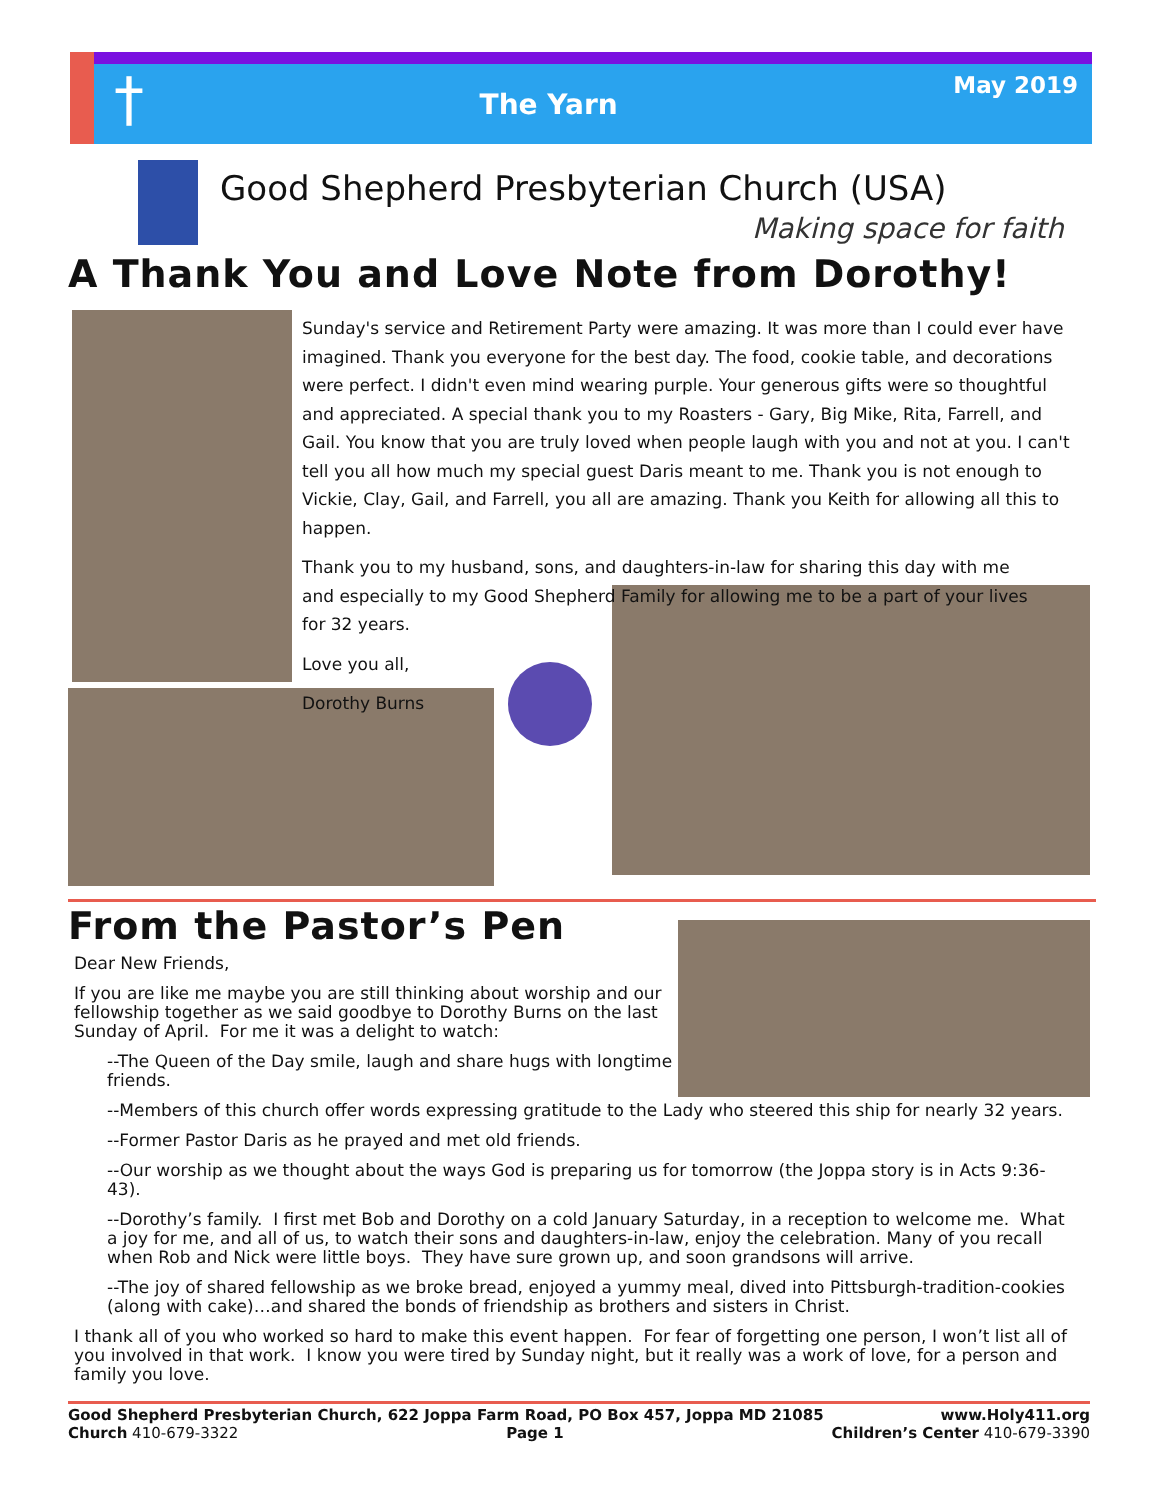†
The Yarn
May 2019
Good Shepherd Presbyterian Church (USA)
Making space for faith
A Thank You and Love Note from Dorothy!
Sunday's service and Retirement Party were amazing. It was more than I could ever have imagined. Thank you everyone for the best day. The food, cookie table, and decorations were perfect. I didn't even mind wearing purple. Your generous gifts were so thoughtful and appreciated. A special thank you to my Roasters - Gary, Big Mike, Rita, Farrell, and Gail. You know that you are truly loved when people laugh with you and not at you. I can't tell you all how much my special guest Daris meant to me. Thank you is not enough to Vickie, Clay, Gail, and Farrell, you all are amazing. Thank you Keith for allowing all this to happen.
Thank you to my husband, sons, and daughters-in-law for sharing this day with me and especially to my Good Shepherd Family for allowing me to be a part of your lives for 32 years.
Love you all,
Dorothy Burns
From the Pastor’s Pen
Dear New Friends,
If you are like me maybe you are still thinking about worship and our fellowship together as we said goodbye to Dorothy Burns on the last Sunday of April. For me it was a delight to watch:
--The Queen of the Day smile, laugh and share hugs with longtime friends.
--Members of this church offer words expressing gratitude to the Lady who steered this ship for nearly 32 years.
--Former Pastor Daris as he prayed and met old friends.
--Our worship as we thought about the ways God is preparing us for tomorrow (the Joppa story is in Acts 9:36-43).
--Dorothy’s family. I first met Bob and Dorothy on a cold January Saturday, in a reception to welcome me. What a joy for me, and all of us, to watch their sons and daughters-in-law, enjoy the celebration. Many of you recall when Rob and Nick were little boys. They have sure grown up, and soon grandsons will arrive.
--The joy of shared fellowship as we broke bread, enjoyed a yummy meal, dived into Pittsburgh-tradition-cookies (along with cake)…and shared the bonds of friendship as brothers and sisters in Christ.
I thank all of you who worked so hard to make this event happen. For fear of forgetting one person, I won’t list all of you involved in that work. I know you were tired by Sunday night, but it really was a work of love, for a person and family you love.
Good Shepherd Presbyterian Church, 622 Joppa Farm Road, PO Box 457, Joppa MD 21085 www.Holy411.org
Church 410-679-3322 Page 1 Children’s Center 410-679-3390